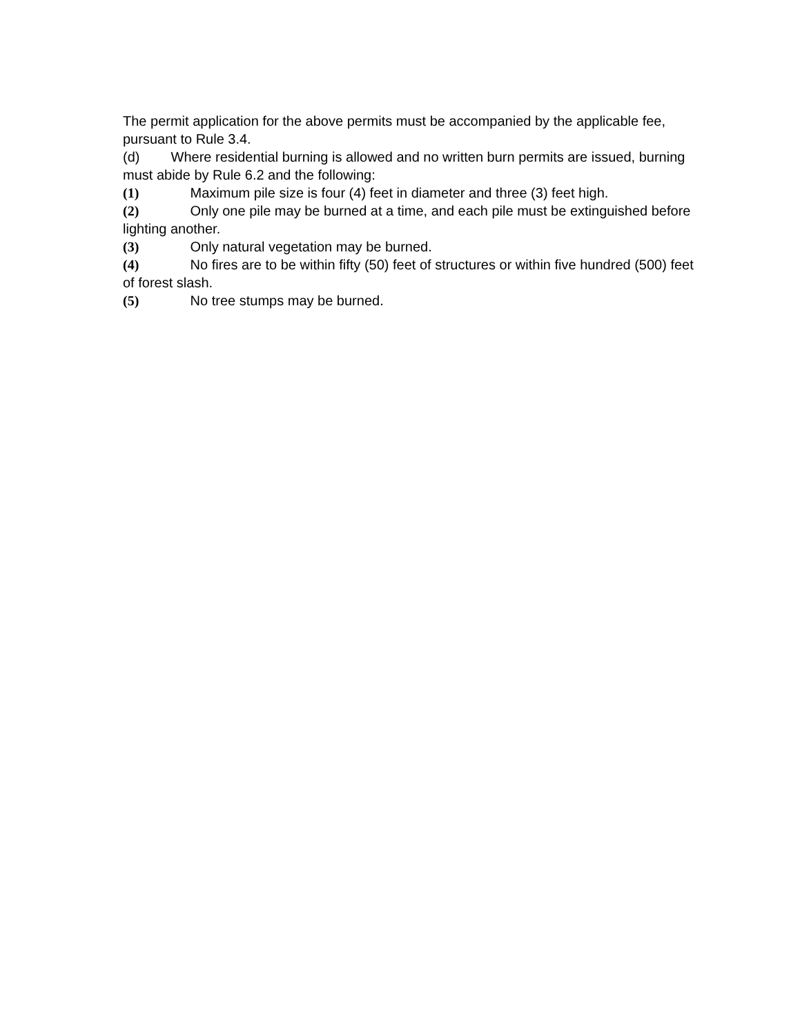The permit application for the above permits must be accompanied by the applicable fee, pursuant to Rule 3.4.
(d) Where residential burning is allowed and no written burn permits are issued, burning must abide by Rule 6.2 and the following:
(1) Maximum pile size is four (4) feet in diameter and three (3) feet high.
(2) Only one pile may be burned at a time, and each pile must be extinguished before lighting another.
(3) Only natural vegetation may be burned.
(4) No fires are to be within fifty (50) feet of structures or within five hundred (500) feet of forest slash.
(5) No tree stumps may be burned.